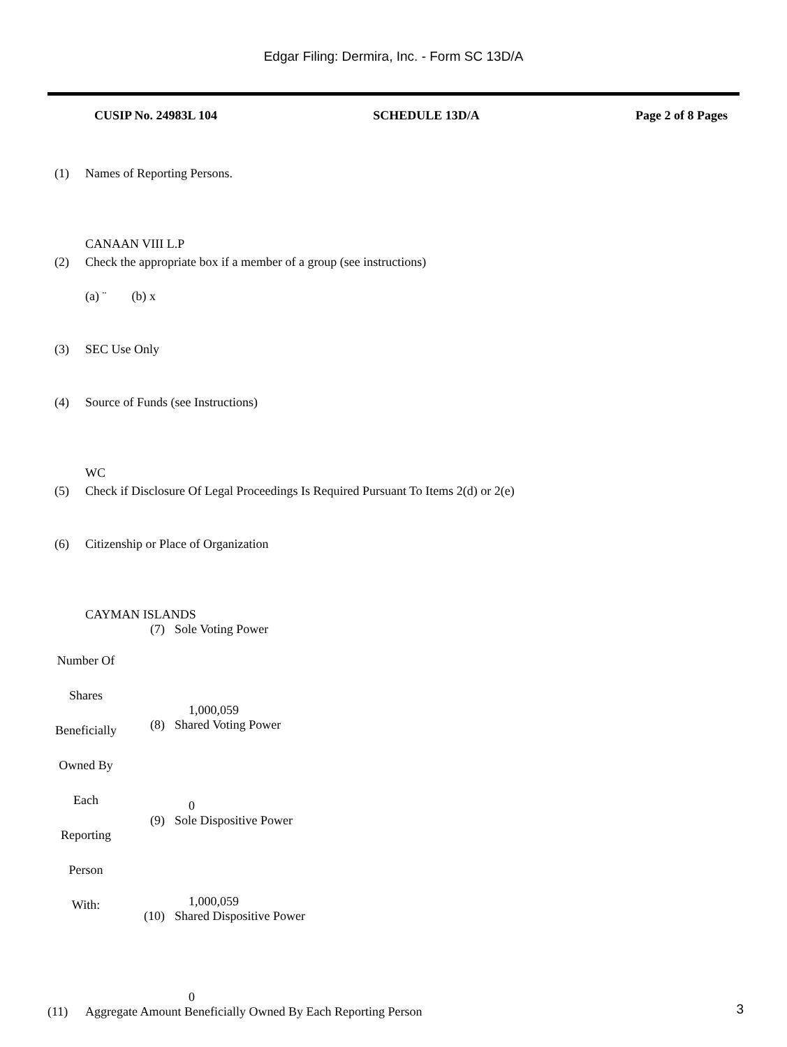Edgar Filing: Dermira, Inc. - Form SC 13D/A
CUSIP No. 24983L 104 SCHEDULE 13D/A Page 2 of 8 Pages
(1) Names of Reporting Persons.
CANAAN VIII L.P
(2) Check the appropriate box if a member of a group (see instructions)
(a) ¨ (b) x
(3) SEC Use Only
(4) Source of Funds (see Instructions)
WC
(5) Check if Disclosure Of Legal Proceedings Is Required Pursuant To Items 2(d) or 2(e)
(6) Citizenship or Place of Organization
CAYMAN ISLANDS
| Number Of Shares Beneficially Owned By Each Reporting Person With: | (7) | Sole Voting Power 1,000,059 |
| | (8) | Shared Voting Power 0 |
| | (9) | Sole Dispositive Power 1,000,059 |
| | (10) | Shared Dispositive Power 0 |
(11) Aggregate Amount Beneficially Owned By Each Reporting Person
3